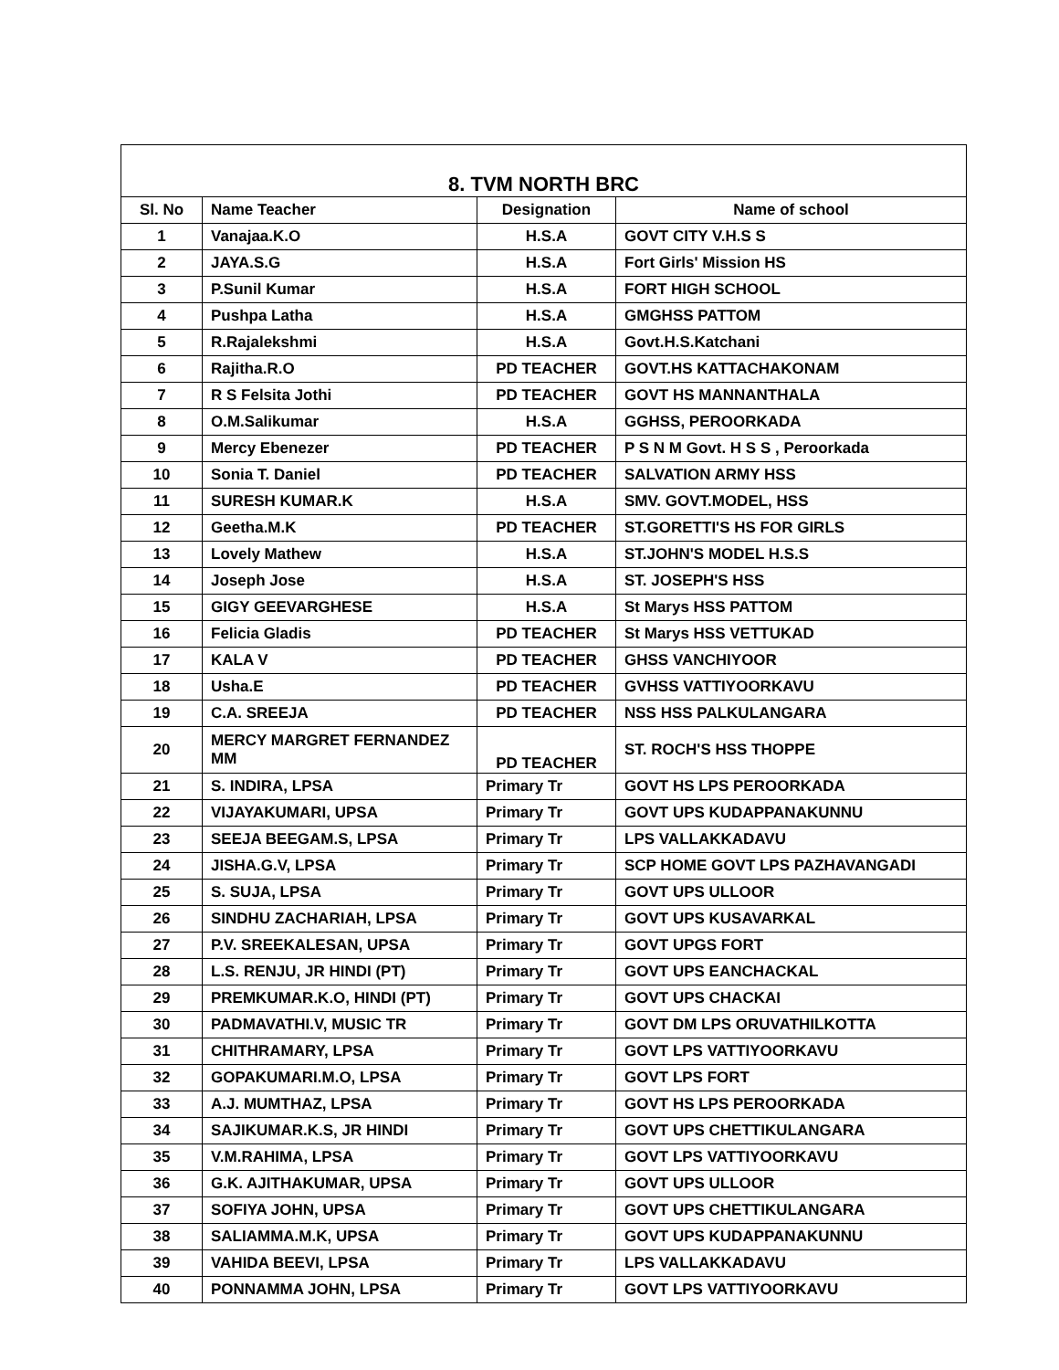| 8. TVM NORTH BRC | | | |
| --- | --- | --- | --- |
| Sl. No | Name Teacher | Designation | Name of school |
| 1 | Vanajaa.K.O | H.S.A | GOVT CITY V.H.S S |
| 2 | JAYA.S.G | H.S.A | Fort Girls' Mission HS |
| 3 | P.Sunil Kumar | H.S.A | FORT HIGH SCHOOL |
| 4 | Pushpa Latha | H.S.A | GMGHSS PATTOM |
| 5 | R.Rajalekshmi | H.S.A | Govt.H.S.Katchani |
| 6 | Rajitha.R.O | PD TEACHER | GOVT.HS KATTACHAKONAM |
| 7 | R S Felsita Jothi | PD TEACHER | GOVT HS MANNANTHALA |
| 8 | O.M.Salikumar | H.S.A | GGHSS, PEROORKADA |
| 9 | Mercy Ebenezer | PD TEACHER | P S N M Govt. H S S , Peroorkada |
| 10 | Sonia T. Daniel | PD TEACHER | SALVATION ARMY HSS |
| 11 | SURESH KUMAR.K | H.S.A | SMV. GOVT.MODEL, HSS |
| 12 | Geetha.M.K | PD TEACHER | ST.GORETTI'S HS FOR GIRLS |
| 13 | Lovely Mathew | H.S.A | ST.JOHN'S MODEL H.S.S |
| 14 | Joseph Jose | H.S.A | ST. JOSEPH'S HSS |
| 15 | GIGY GEEVARGHESE | H.S.A | St Marys HSS PATTOM |
| 16 | Felicia Gladis | PD TEACHER | St Marys HSS VETTUKAD |
| 17 | KALA V | PD TEACHER | GHSS VANCHIYOOR |
| 18 | Usha.E | PD TEACHER | GVHSS VATTIYOORKAVU |
| 19 | C.A. SREEJA | PD TEACHER | NSS HSS PALKULANGARA |
| 20 | MERCY MARGRET FERNANDEZ MM | PD TEACHER | ST. ROCH'S HSS THOPPE |
| 21 | S. INDIRA, LPSA | Primary Tr | GOVT HS LPS PEROORKADA |
| 22 | VIJAYAKUMARI, UPSA | Primary Tr | GOVT UPS KUDAPPANAKUNNU |
| 23 | SEEJA BEEGAM.S, LPSA | Primary Tr | LPS VALLAKKADAVU |
| 24 | JISHA.G.V, LPSA | Primary Tr | SCP HOME GOVT LPS PAZHAVANGADI |
| 25 | S. SUJA, LPSA | Primary Tr | GOVT UPS ULLOOR |
| 26 | SINDHU ZACHARIAH, LPSA | Primary Tr | GOVT UPS KUSAVARKAL |
| 27 | P.V. SREEKALESAN, UPSA | Primary Tr | GOVT UPGS FORT |
| 28 | L.S. RENJU, JR HINDI (PT) | Primary Tr | GOVT UPS EANCHACKAL |
| 29 | PREMKUMAR.K.O, HINDI (PT) | Primary Tr | GOVT UPS CHACKAI |
| 30 | PADMAVATHI.V, MUSIC TR | Primary Tr | GOVT DM LPS ORUVATHILKOTTA |
| 31 | CHITHRAMARY, LPSA | Primary Tr | GOVT LPS VATTIYOORKAVU |
| 32 | GOPAKUMARI.M.O, LPSA | Primary Tr | GOVT LPS FORT |
| 33 | A.J. MUMTHAZ, LPSA | Primary Tr | GOVT HS LPS PEROORKADA |
| 34 | SAJIKUMAR.K.S, JR HINDI | Primary Tr | GOVT UPS CHETTIKULANGARA |
| 35 | V.M.RAHIMA, LPSA | Primary Tr | GOVT LPS VATTIYOORKAVU |
| 36 | G.K. AJITHAKUMAR, UPSA | Primary Tr | GOVT UPS ULLOOR |
| 37 | SOFIYA JOHN, UPSA | Primary Tr | GOVT UPS CHETTIKULANGARA |
| 38 | SALIAMMA.M.K, UPSA | Primary Tr | GOVT UPS KUDAPPANAKUNNU |
| 39 | VAHIDA BEEVI, LPSA | Primary Tr | LPS VALLAKKADAVU |
| 40 | PONNAMMA JOHN, LPSA | Primary Tr | GOVT LPS VATTIYOORKAVU |